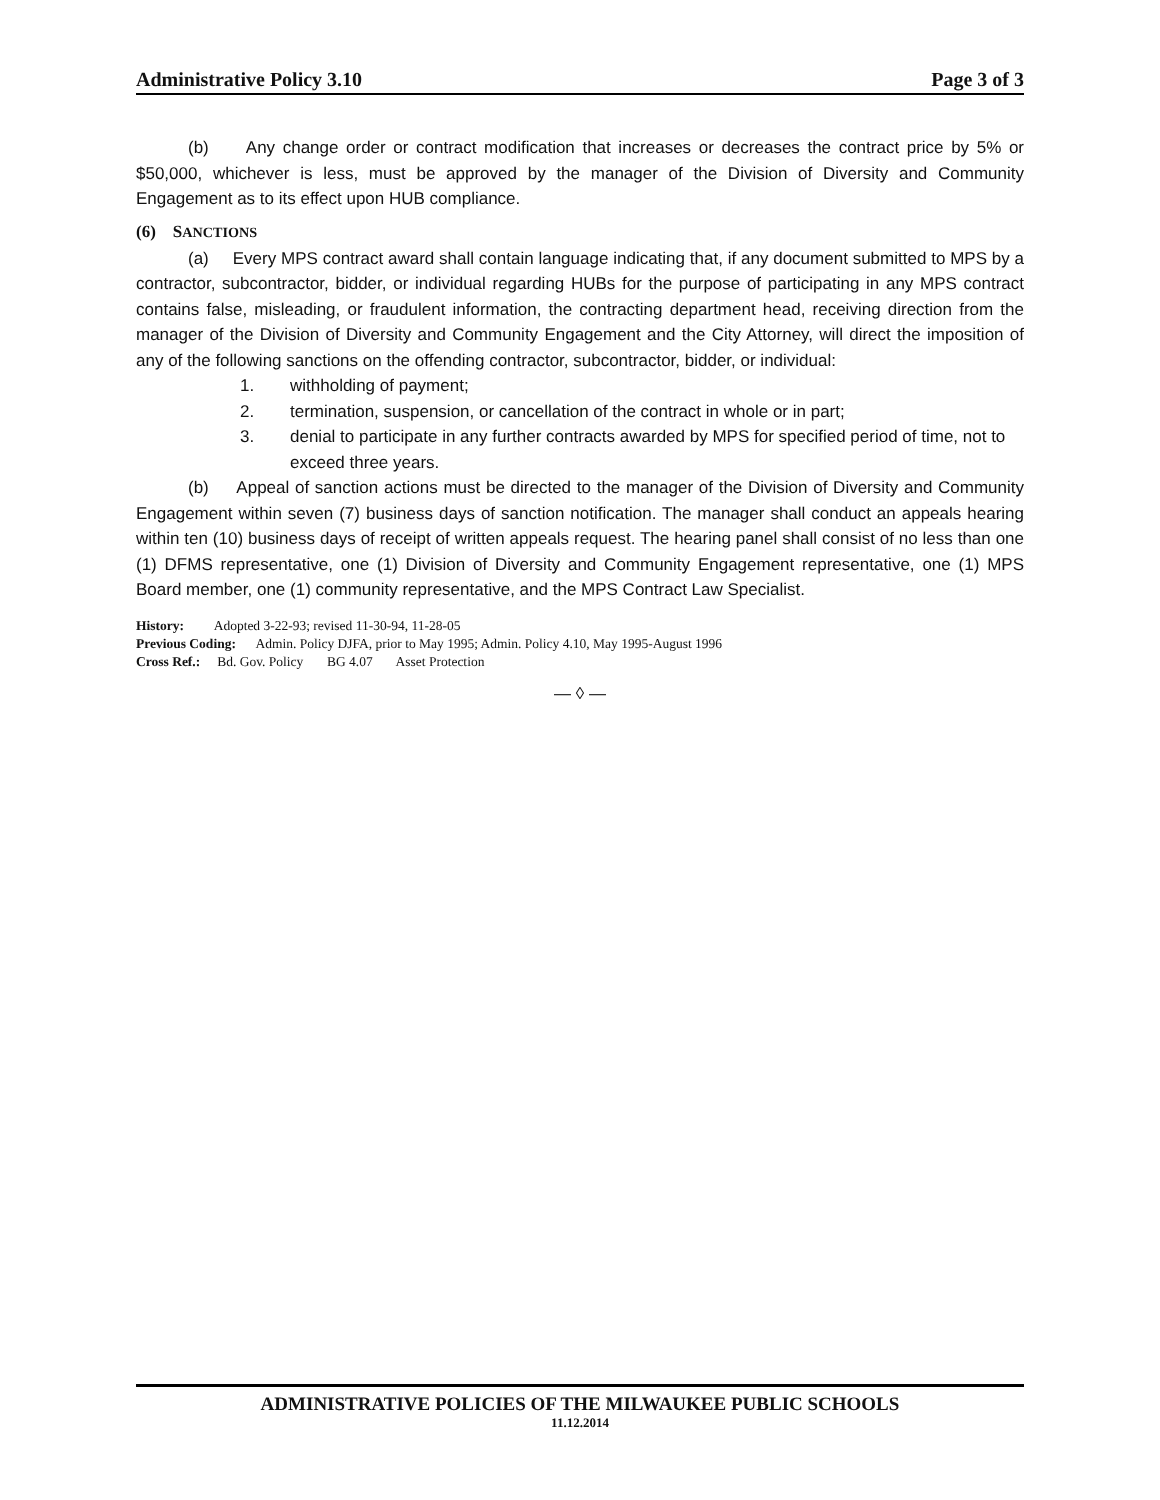Administrative Policy 3.10 Page 3 of 3
(b) Any change order or contract modification that increases or decreases the contract price by 5% or $50,000, whichever is less, must be approved by the manager of the Division of Diversity and Community Engagement as to its effect upon HUB compliance.
(6) SANCTIONS
(a) Every MPS contract award shall contain language indicating that, if any document submitted to MPS by a contractor, subcontractor, bidder, or individual regarding HUBs for the purpose of participating in any MPS contract contains false, misleading, or fraudulent information, the contracting department head, receiving direction from the manager of the Division of Diversity and Community Engagement and the City Attorney, will direct the imposition of any of the following sanctions on the offending contractor, subcontractor, bidder, or individual:
1. withholding of payment;
2. termination, suspension, or cancellation of the contract in whole or in part;
3. denial to participate in any further contracts awarded by MPS for specified period of time, not to exceed three years.
(b) Appeal of sanction actions must be directed to the manager of the Division of Diversity and Community Engagement within seven (7) business days of sanction notification. The manager shall conduct an appeals hearing within ten (10) business days of receipt of written appeals request. The hearing panel shall consist of no less than one (1) DFMS representative, one (1) Division of Diversity and Community Engagement representative, one (1) MPS Board member, one (1) community representative, and the MPS Contract Law Specialist.
History: Adopted 3-22-93; revised 11-30-94, 11-28-05
Previous Coding: Admin. Policy DJFA, prior to May 1995; Admin. Policy 4.10, May 1995-August 1996
Cross Ref.: Bd. Gov. Policy BG 4.07 Asset Protection
— ◊ —
ADMINISTRATIVE POLICIES OF THE MILWAUKEE PUBLIC SCHOOLS
11.12.2014